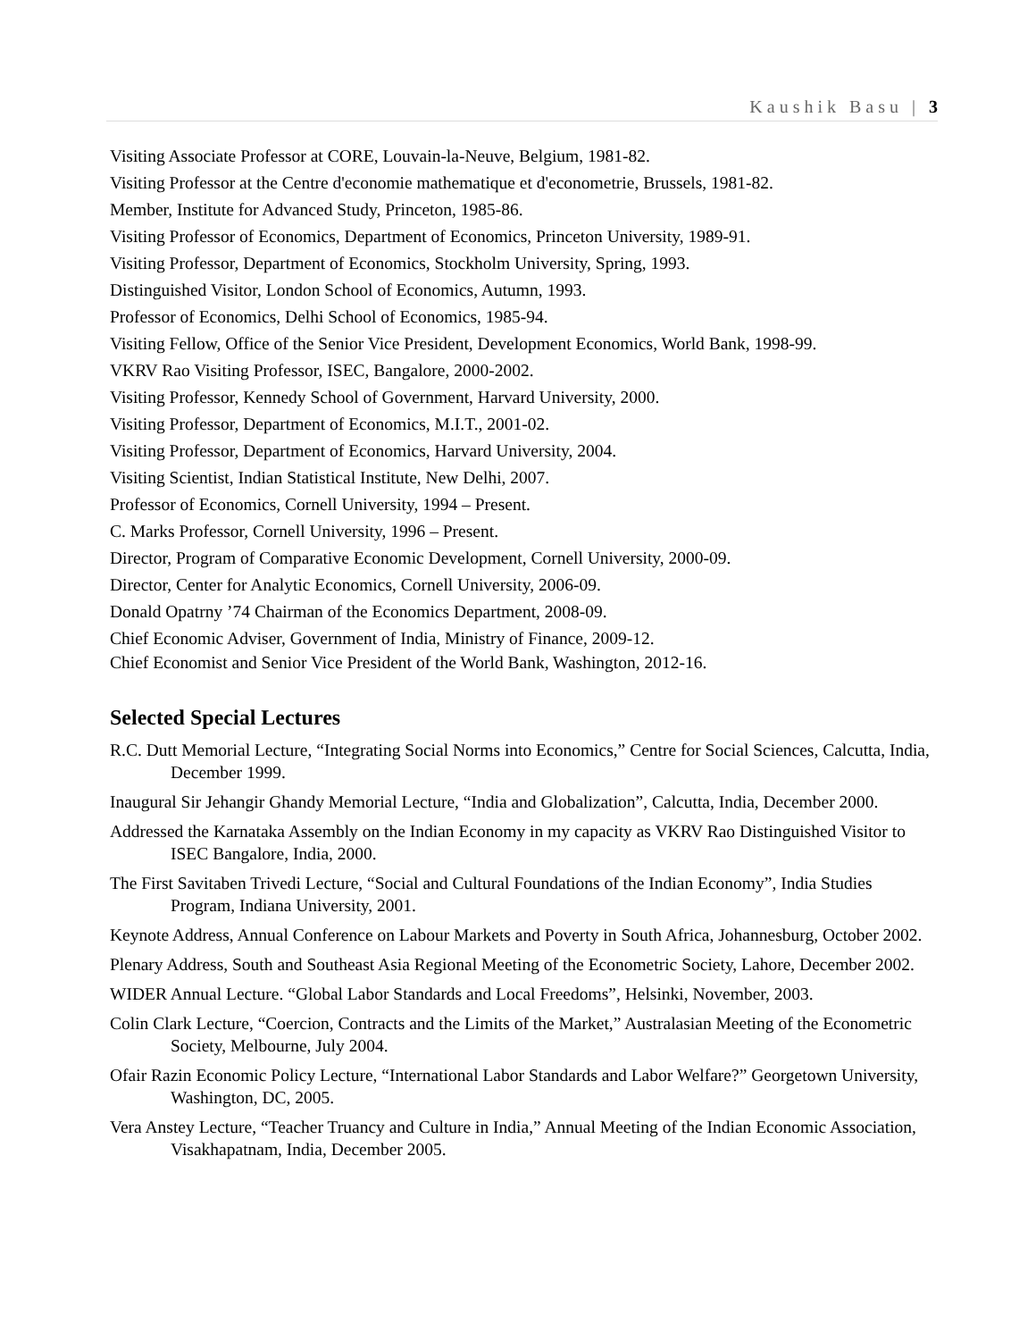Kaushik Basu | 3
Visiting Associate Professor at CORE, Louvain-la-Neuve, Belgium, 1981-82.
Visiting Professor at the Centre d'economie mathematique et d'econometrie, Brussels, 1981-82.
Member, Institute for Advanced Study, Princeton, 1985-86.
Visiting Professor of Economics, Department of Economics, Princeton University, 1989-91.
Visiting Professor, Department of Economics, Stockholm University, Spring, 1993.
Distinguished Visitor, London School of Economics, Autumn, 1993.
Professor of Economics, Delhi School of Economics, 1985-94.
Visiting Fellow, Office of the Senior Vice President, Development Economics, World Bank, 1998-99.
VKRV Rao Visiting Professor, ISEC, Bangalore, 2000-2002.
Visiting Professor, Kennedy School of Government, Harvard University, 2000.
Visiting Professor, Department of Economics, M.I.T., 2001-02.
Visiting Professor, Department of Economics, Harvard University, 2004.
Visiting Scientist, Indian Statistical Institute, New Delhi, 2007.
Professor of Economics, Cornell University, 1994 – Present.
C. Marks Professor, Cornell University, 1996 – Present.
Director, Program of Comparative Economic Development, Cornell University, 2000-09.
Director, Center for Analytic Economics, Cornell University, 2006-09.
Donald Opatrny ’74 Chairman of the Economics Department, 2008-09.
Chief Economic Adviser, Government of India, Ministry of Finance, 2009-12.
Chief Economist and Senior Vice President of the World Bank, Washington, 2012-16.
Selected Special Lectures
R.C. Dutt Memorial Lecture, “Integrating Social Norms into Economics,” Centre for Social Sciences, Calcutta, India, December 1999.
Inaugural Sir Jehangir Ghandy Memorial Lecture, “India and Globalization”, Calcutta, India, December 2000.
Addressed the Karnataka Assembly on the Indian Economy in my capacity as VKRV Rao Distinguished Visitor to ISEC Bangalore, India, 2000.
The First Savitaben Trivedi Lecture, “Social and Cultural Foundations of the Indian Economy”, India Studies Program, Indiana University, 2001.
Keynote Address, Annual Conference on Labour Markets and Poverty in South Africa, Johannesburg, October 2002.
Plenary Address, South and Southeast Asia Regional Meeting of the Econometric Society, Lahore, December 2002.
WIDER Annual Lecture. “Global Labor Standards and Local Freedoms”, Helsinki, November, 2003.
Colin Clark Lecture, “Coercion, Contracts and the Limits of the Market,” Australasian Meeting of the Econometric Society, Melbourne, July 2004.
Ofair Razin Economic Policy Lecture, “International Labor Standards and Labor Welfare?” Georgetown University, Washington, DC, 2005.
Vera Anstey Lecture, “Teacher Truancy and Culture in India,” Annual Meeting of the Indian Economic Association, Visakhapatnam, India, December 2005.